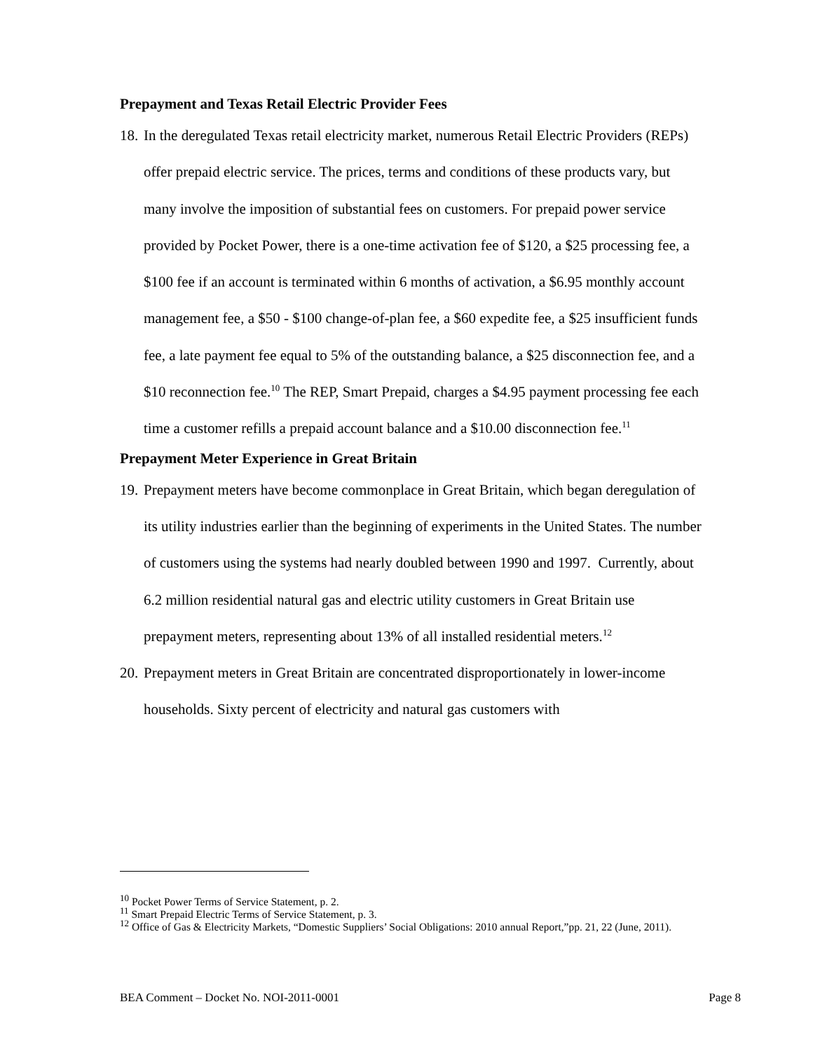Prepayment and Texas Retail Electric Provider Fees
18. In the deregulated Texas retail electricity market, numerous Retail Electric Providers (REPs) offer prepaid electric service. The prices, terms and conditions of these products vary, but many involve the imposition of substantial fees on customers. For prepaid power service provided by Pocket Power, there is a one-time activation fee of $120, a $25 processing fee, a $100 fee if an account is terminated within 6 months of activation, a $6.95 monthly account management fee, a $50 - $100 change-of-plan fee, a $60 expedite fee, a $25 insufficient funds fee, a late payment fee equal to 5% of the outstanding balance, a $25 disconnection fee, and a $10 reconnection fee.<sup>10</sup> The REP, Smart Prepaid, charges a $4.95 payment processing fee each time a customer refills a prepaid account balance and a $10.00 disconnection fee.<sup>11</sup>
Prepayment Meter Experience in Great Britain
19. Prepayment meters have become commonplace in Great Britain, which began deregulation of its utility industries earlier than the beginning of experiments in the United States. The number of customers using the systems had nearly doubled between 1990 and 1997. Currently, about 6.2 million residential natural gas and electric utility customers in Great Britain use prepayment meters, representing about 13% of all installed residential meters.<sup>12</sup>
20. Prepayment meters in Great Britain are concentrated disproportionately in lower-income households. Sixty percent of electricity and natural gas customers with
<sup>10</sup> Pocket Power Terms of Service Statement, p. 2.
<sup>11</sup> Smart Prepaid Electric Terms of Service Statement, p. 3.
<sup>12</sup> Office of Gas & Electricity Markets, “Domestic Suppliers’ Social Obligations: 2010 annual Report,”pp. 21, 22 (June, 2011).
BEA Comment – Docket No. NOI-2011-0001 Page 8